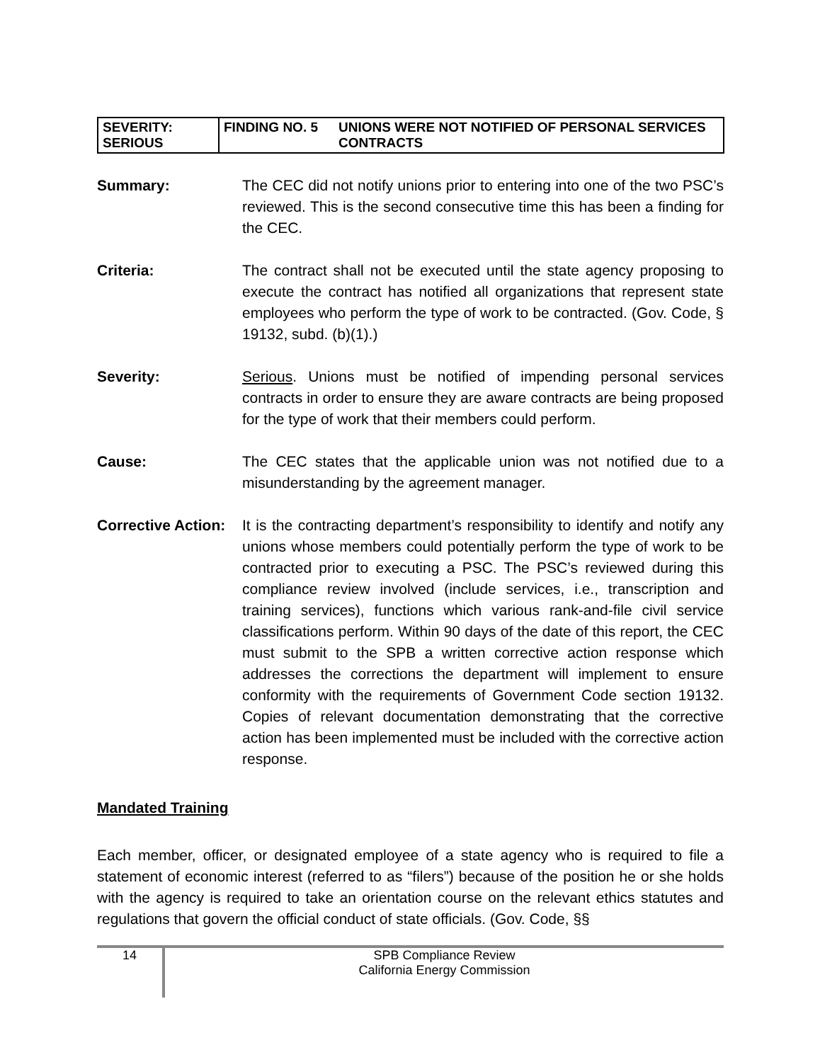| SEVERITY: SERIOUS | FINDING NO. 5 | UNIONS WERE NOT NOTIFIED OF PERSONAL SERVICES CONTRACTS |
Summary: The CEC did not notify unions prior to entering into one of the two PSC’s reviewed. This is the second consecutive time this has been a finding for the CEC.
Criteria: The contract shall not be executed until the state agency proposing to execute the contract has notified all organizations that represent state employees who perform the type of work to be contracted. (Gov. Code, § 19132, subd. (b)(1).)
Severity: Serious. Unions must be notified of impending personal services contracts in order to ensure they are aware contracts are being proposed for the type of work that their members could perform.
Cause: The CEC states that the applicable union was not notified due to a misunderstanding by the agreement manager.
Corrective Action:
It is the contracting department’s responsibility to identify and notify any unions whose members could potentially perform the type of work to be contracted prior to executing a PSC. The PSC’s reviewed during this compliance review involved (include services, i.e., transcription and training services), functions which various rank-and-file civil service classifications perform. Within 90 days of the date of this report, the CEC must submit to the SPB a written corrective action response which addresses the corrections the department will implement to ensure conformity with the requirements of Government Code section 19132. Copies of relevant documentation demonstrating that the corrective action has been implemented must be included with the corrective action response.
Mandated Training
Each member, officer, or designated employee of a state agency who is required to file a statement of economic interest (referred to as “filers”) because of the position he or she holds with the agency is required to take an orientation course on the relevant ethics statutes and regulations that govern the official conduct of state officials. (Gov. Code, §§
14
SPB Compliance Review
California Energy Commission